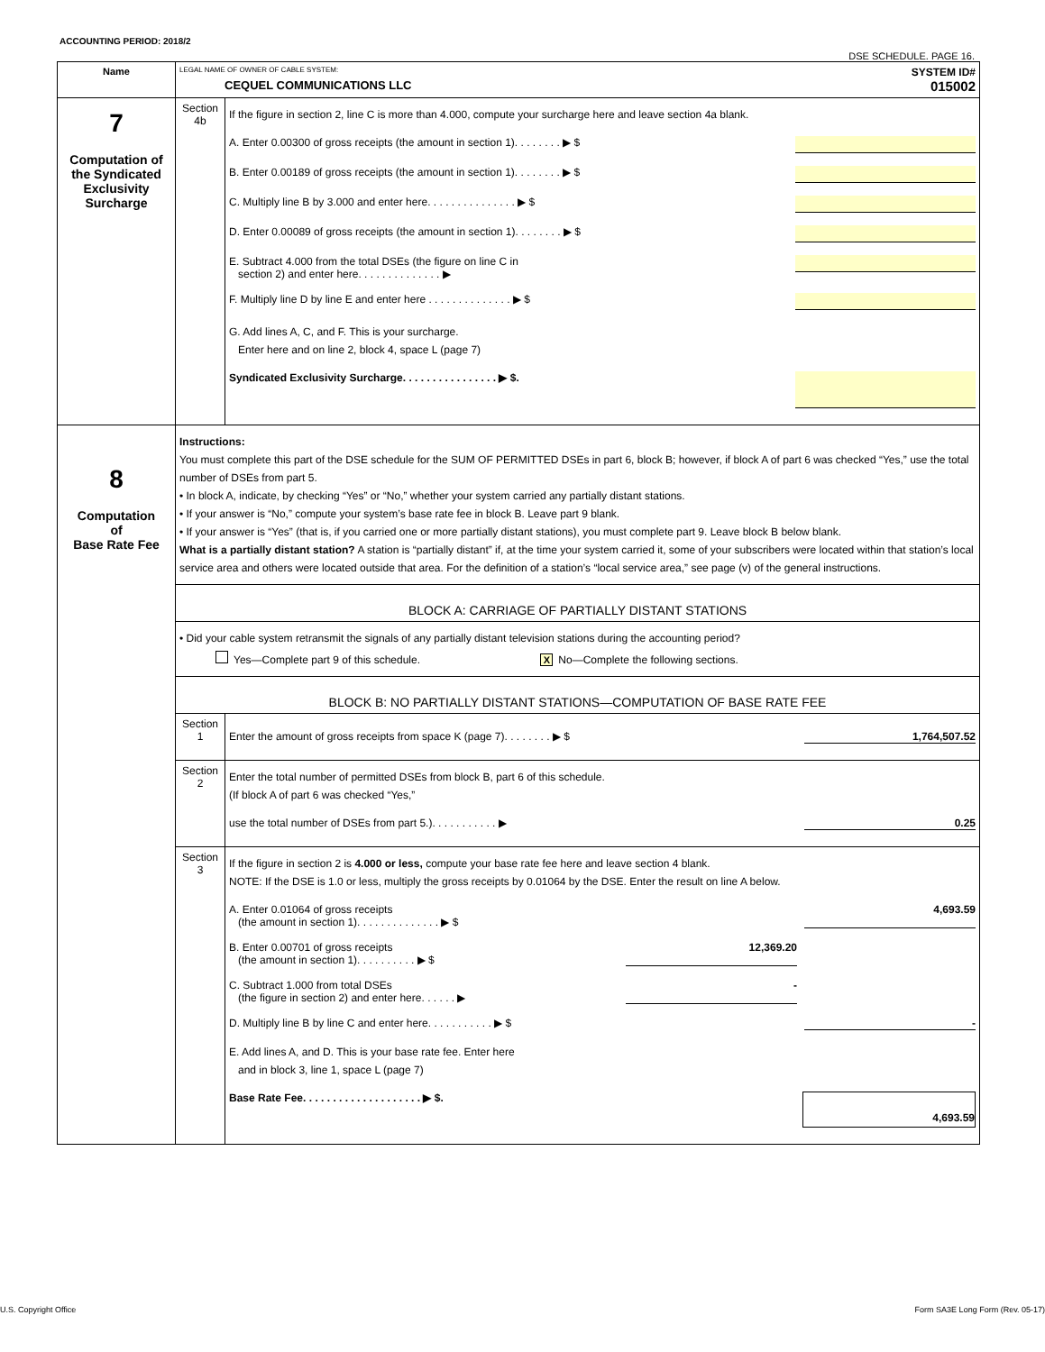ACCOUNTING PERIOD: 2018/2
DSE SCHEDULE. PAGE 16.
| Name | LEGAL NAME OF OWNER OF CABLE SYSTEM: SYSTEM ID# CEQUEL COMMUNICATIONS LLC 015002 | |
| 7 Computation of the Syndicated Exclusivity Surcharge | Section 4b | If the figure in section 2, line C is more than 4.000, compute your surcharge here and leave section 4a blank. A. Enter 0.00300 of gross receipts (the amount in section 1). . . . . . . . ▶ $ B. Enter 0.00189 of gross receipts (the amount in section 1). . . . . . . . ▶ $ C. Multiply line B by 3.000 and enter here. . . . . . . . . . . . . . . ▶ $ D. Enter 0.00089 of gross receipts (the amount in section 1). . . . . . . . ▶ $ E. Subtract 4.000 from the total DSEs (the figure on line C in section 2) and enter here. . . . . . . . . . . . . . ▶ F. Multiply line D by line E and enter here . . . . . . . . . . . . . . ▶ $ G. Add lines A, C, and F. This is your surcharge. Enter here and on line 2, block 4, space L (page 7) Syndicated Exclusivity Surcharge. . . . . . . . . . . . . . . . ▶ $. |
| 8 Computation of Base Rate Fee | Instructions: You must complete this part of the DSE schedule for the SUM OF PERMITTED DSEs in part 6, block B; however, if block A of part 6 was checked “Yes,” use the total number of DSEs from part 5. • In block A, indicate, by checking “Yes” or “No,” whether your system carried any partially distant stations. • If your answer is “No,” compute your system’s base rate fee in block B. Leave part 9 blank. • If your answer is “Yes” (that is, if you carried one or more partially distant stations), you must complete part 9. Leave block B below blank. What is a partially distant station? A station is “partially distant” if, at the time your system carried it, some of your subscribers were located within that station’s local service area and others were located outside that area. For the definition of a station’s “local service area,” see page (v) of the general instructions. | |
| | BLOCK A: CARRIAGE OF PARTIALLY DISTANT STATIONS | |
| | • Did your cable system retransmit the signals of any partially distant television stations during the accounting period? Yes—Complete part 9 of this schedule. X No—Complete the following sections. | |
| | BLOCK B: NO PARTIALLY DISTANT STATIONS—COMPUTATION OF BASE RATE FEE | |
| | Section 1 | Enter the amount of gross receipts from space K (page 7). . . . . . . . ▶ $ 1,764,507.52 |
| | Section 2 | Enter the total number of permitted DSEs from block B, part 6 of this schedule. (If block A of part 6 was checked “Yes,” use the total number of DSEs from part 5.). . . . . . . . . . . ▶ 0.25 |
| | Section 3 | If the figure in section 2 is 4.000 or less, compute your base rate fee here and leave section 4 blank. NOTE: If the DSE is 1.0 or less, multiply the gross receipts by 0.01064 by the DSE. Enter the result on line A below. A. Enter 0.01064 of gross receipts (the amount in section 1). . . . . . . . . . . . . . ▶ $ 4,693.59 B. Enter 0.00701 of gross receipts (the amount in section 1). . . . . . . . . . ▶ $ 12,369.20 C. Subtract 1.000 from total DSEs (the figure in section 2) and enter here. . . . . . ▶ - D. Multiply line B by line C and enter here. . . . . . . . . . . ▶ $ - E. Add lines A, and D. This is your base rate fee. Enter here and in block 3, line 1, space L (page 7) Base Rate Fee. . . . . . . . . . . . . . . . . . . . ▶ $. 4,693.59 |
U.S. Copyright Office
Form SA3E Long Form (Rev. 05-17)